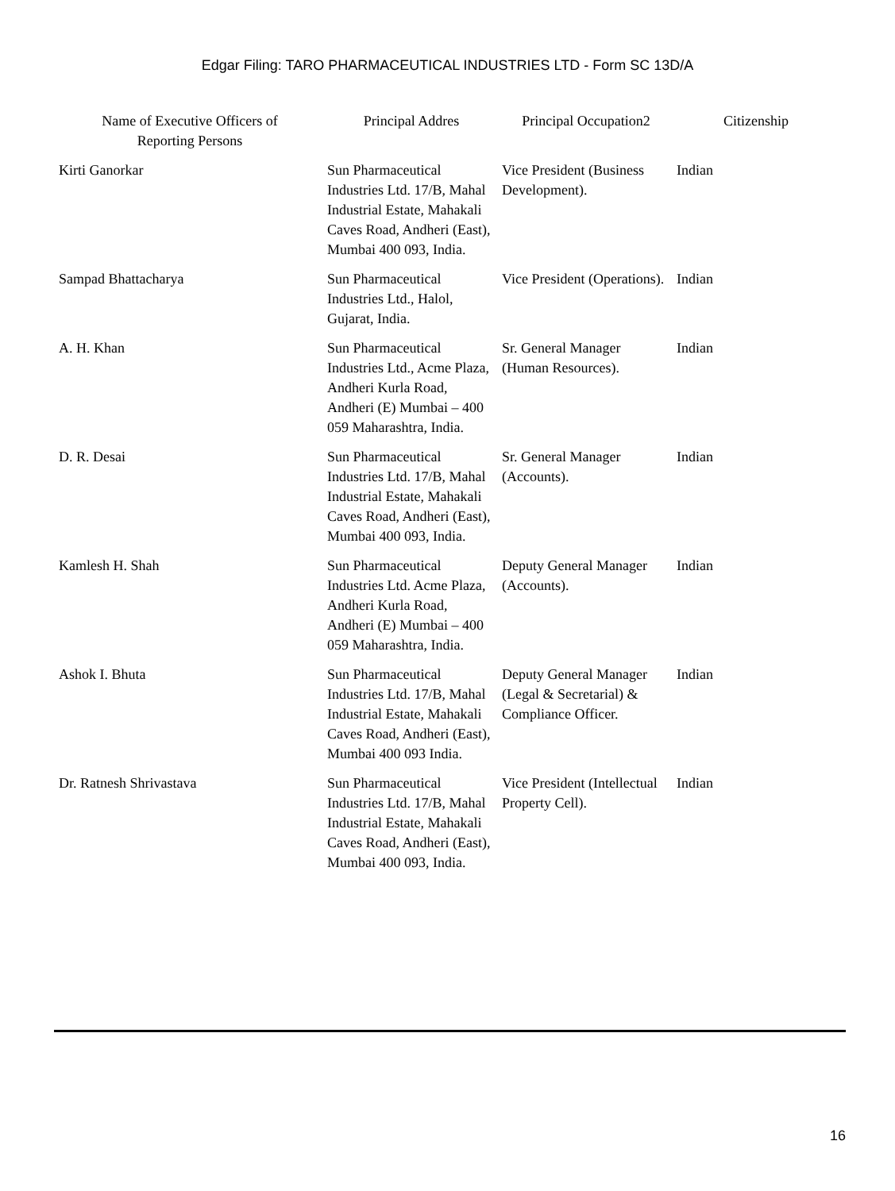Edgar Filing: TARO PHARMACEUTICAL INDUSTRIES LTD - Form SC 13D/A
| Name of Executive Officers of Reporting Persons | Principal Addres | Principal Occupation2 | Citizenship |
| --- | --- | --- | --- |
| Kirti Ganorkar | Sun Pharmaceutical Industries Ltd. 17/B, Mahal Industrial Estate, Mahakali Caves Road, Andheri (East), Mumbai 400 093, India. | Vice President (Business Development). | Indian |
| Sampad Bhattacharya | Sun Pharmaceutical Industries Ltd., Halol, Gujarat, India. | Vice President (Operations). | Indian |
| A. H. Khan | Sun Pharmaceutical Industries Ltd., Acme Plaza, Andheri Kurla Road, Andheri (E) Mumbai – 400 059 Maharashtra, India. | Sr. General Manager (Human Resources). | Indian |
| D. R. Desai | Sun Pharmaceutical Industries Ltd. 17/B, Mahal Industrial Estate, Mahakali Caves Road, Andheri (East), Mumbai 400 093, India. | Sr. General Manager (Accounts). | Indian |
| Kamlesh H. Shah | Sun Pharmaceutical Industries Ltd. Acme Plaza, Andheri Kurla Road, Andheri (E) Mumbai – 400 059 Maharashtra, India. | Deputy General Manager (Accounts). | Indian |
| Ashok I. Bhuta | Sun Pharmaceutical Industries Ltd. 17/B, Mahal Industrial Estate, Mahakali Caves Road, Andheri (East), Mumbai 400 093 India. | Deputy General Manager (Legal & Secretarial) & Compliance Officer. | Indian |
| Dr. Ratnesh Shrivastava | Sun Pharmaceutical Industries Ltd. 17/B, Mahal Industrial Estate, Mahakali Caves Road, Andheri (East), Mumbai 400 093, India. | Vice President (Intellectual Property Cell). | Indian |
16